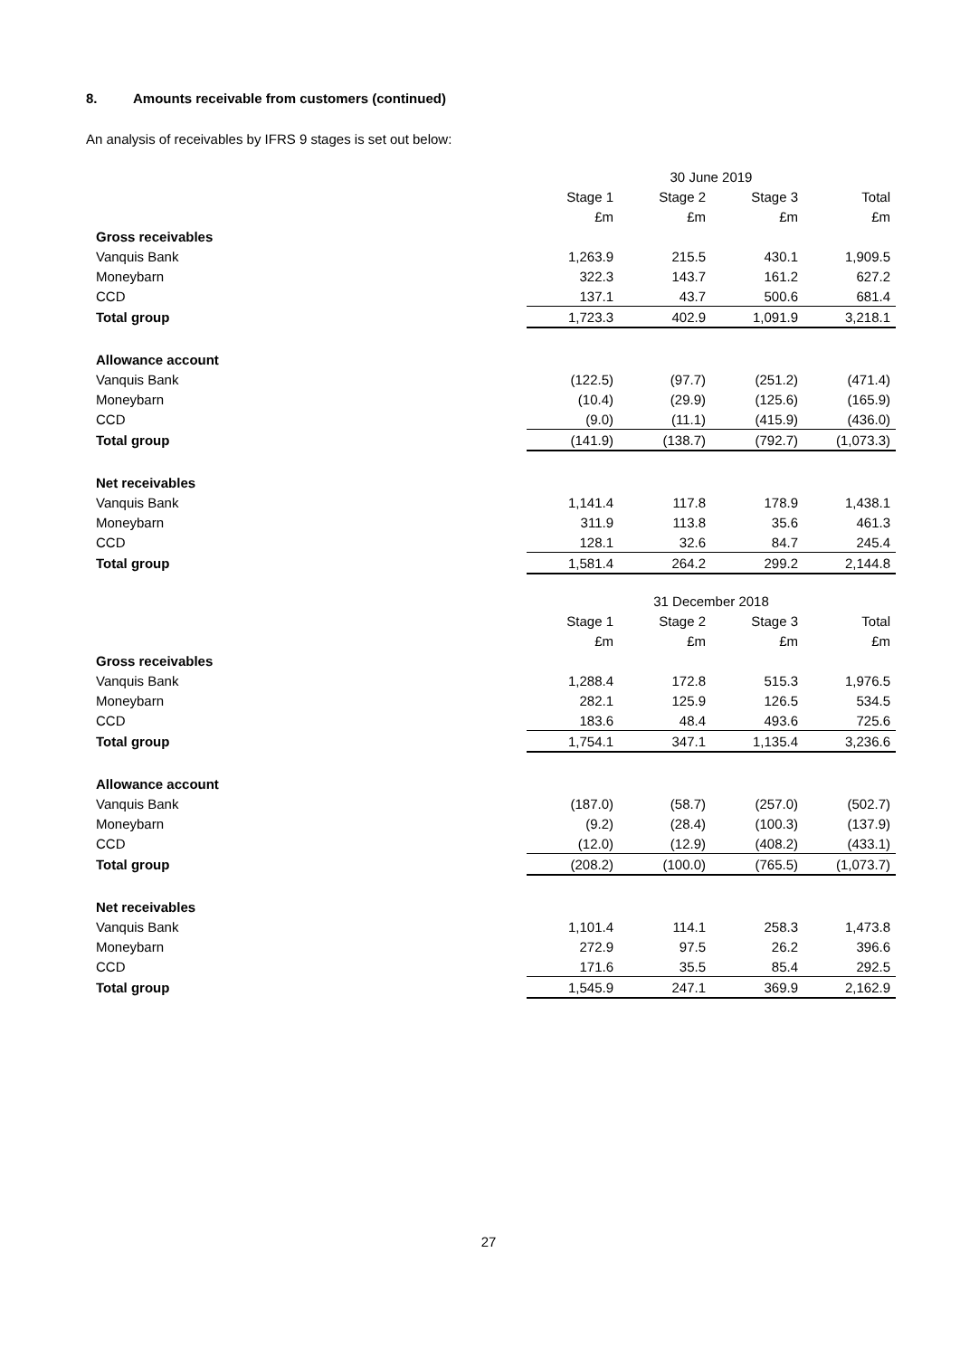8. Amounts receivable from customers (continued)
An analysis of receivables by IFRS 9 stages is set out below:
| | 30 June 2019 | | | |
| | Stage 1 | Stage 2 | Stage 3 | Total |
| | £m | £m | £m | £m |
| Gross receivables | | | | |
| Vanquis Bank | 1,263.9 | 215.5 | 430.1 | 1,909.5 |
| Moneybarn | 322.3 | 143.7 | 161.2 | 627.2 |
| CCD | 137.1 | 43.7 | 500.6 | 681.4 |
| Total group | 1,723.3 | 402.9 | 1,091.9 | 3,218.1 |
| Allowance account | | | | |
| Vanquis Bank | (122.5) | (97.7) | (251.2) | (471.4) |
| Moneybarn | (10.4) | (29.9) | (125.6) | (165.9) |
| CCD | (9.0) | (11.1) | (415.9) | (436.0) |
| Total group | (141.9) | (138.7) | (792.7) | (1,073.3) |
| Net receivables | | | | |
| Vanquis Bank | 1,141.4 | 117.8 | 178.9 | 1,438.1 |
| Moneybarn | 311.9 | 113.8 | 35.6 | 461.3 |
| CCD | 128.1 | 32.6 | 84.7 | 245.4 |
| Total group | 1,581.4 | 264.2 | 299.2 | 2,144.8 |
| | 31 December 2018 | | | |
| | Stage 1 | Stage 2 | Stage 3 | Total |
| | £m | £m | £m | £m |
| Gross receivables | | | | |
| Vanquis Bank | 1,288.4 | 172.8 | 515.3 | 1,976.5 |
| Moneybarn | 282.1 | 125.9 | 126.5 | 534.5 |
| CCD | 183.6 | 48.4 | 493.6 | 725.6 |
| Total group | 1,754.1 | 347.1 | 1,135.4 | 3,236.6 |
| Allowance account | | | | |
| Vanquis Bank | (187.0) | (58.7) | (257.0) | (502.7) |
| Moneybarn | (9.2) | (28.4) | (100.3) | (137.9) |
| CCD | (12.0) | (12.9) | (408.2) | (433.1) |
| Total group | (208.2) | (100.0) | (765.5) | (1,073.7) |
| Net receivables | | | | |
| Vanquis Bank | 1,101.4 | 114.1 | 258.3 | 1,473.8 |
| Moneybarn | 272.9 | 97.5 | 26.2 | 396.6 |
| CCD | 171.6 | 35.5 | 85.4 | 292.5 |
| Total group | 1,545.9 | 247.1 | 369.9 | 2,162.9 |
27